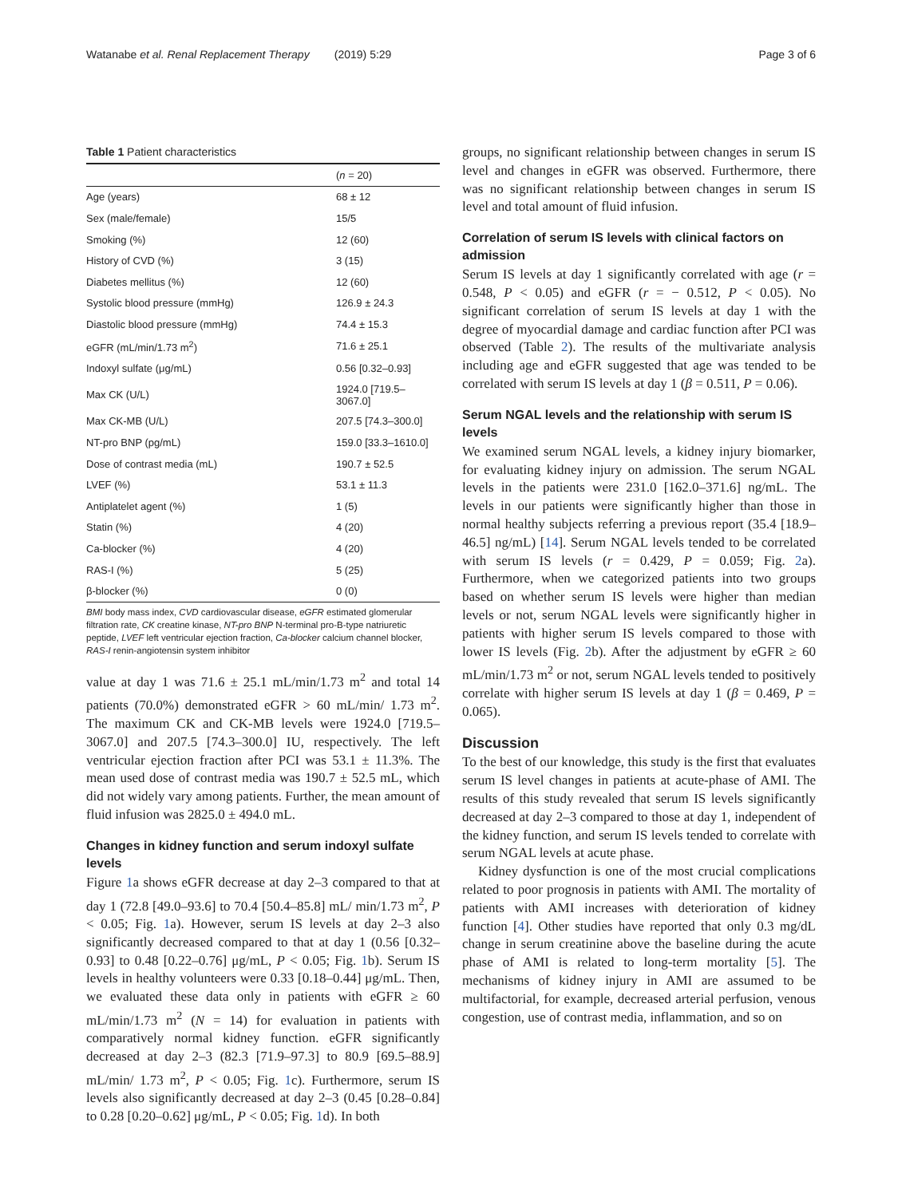Watanabe et al. Renal Replacement Therapy (2019) 5:29 Page 3 of 6
Table 1 Patient characteristics
| | ( n = 20) |
| --- | --- |
| Age (years) | 68 ± 12 |
| Sex (male/female) | 15/5 |
| Smoking (%) | 12 (60) |
| History of CVD (%) | 3 (15) |
| Diabetes mellitus (%) | 12 (60) |
| Systolic blood pressure (mmHg) | 126.9 ± 24.3 |
| Diastolic blood pressure (mmHg) | 74.4 ± 15.3 |
| eGFR (mL/min/1.73 m<sup>2</sup>) | 71.6 ± 25.1 |
| Indoxyl sulfate (μg/mL) | 0.56 [0.32–0.93] |
| Max CK (U/L) | 1924.0 [719.5–3067.0] |
| Max CK-MB (U/L) | 207.5 [74.3–300.0] |
| NT-pro BNP (pg/mL) | 159.0 [33.3–1610.0] |
| Dose of contrast media (mL) | 190.7 ± 52.5 |
| LVEF (%) | 53.1 ± 11.3 |
| Antiplatelet agent (%) | 1 (5) |
| Statin (%) | 4 (20) |
| Ca-blocker (%) | 4 (20) |
| RAS-I (%) | 5 (25) |
| β-blocker (%) | 0 (0) |
BMI body mass index, CVD cardiovascular disease, eGFR estimated glomerular filtration rate, CK creatine kinase, NT-pro BNP N-terminal pro-B-type natriuretic peptide, LVEF left ventricular ejection fraction, Ca-blocker calcium channel blocker, RAS-I renin-angiotensin system inhibitor
value at day 1 was 71.6 ± 25.1 mL/min/1.73 m<sup>2</sup> and total 14 patients (70.0%) demonstrated eGFR > 60 mL/min/ 1.73 m<sup>2</sup>. The maximum CK and CK-MB levels were 1924.0 [719.5–3067.0] and 207.5 [74.3–300.0] IU, respectively. The left ventricular ejection fraction after PCI was 53.1 ± 11.3%. The mean used dose of contrast media was 190.7 ± 52.5 mL, which did not widely vary among patients. Further, the mean amount of fluid infusion was 2825.0 ± 494.0 mL.
Changes in kidney function and serum indoxyl sulfate levels
Figure 1a shows eGFR decrease at day 2–3 compared to that at day 1 (72.8 [49.0–93.6] to 70.4 [50.4–85.8] mL/ min/1.73 m<sup>2</sup>, P < 0.05; Fig. 1a). However, serum IS levels at day 2–3 also significantly decreased compared to that at day 1 (0.56 [0.32–0.93] to 0.48 [0.22–0.76] μg/mL, P < 0.05; Fig. 1b). Serum IS levels in healthy volunteers were 0.33 [0.18–0.44] μg/mL. Then, we evaluated these data only in patients with eGFR ≥ 60 mL/min/1.73 m<sup>2</sup> (N = 14) for evaluation in patients with comparatively normal kidney function. eGFR significantly decreased at day 2–3 (82.3 [71.9–97.3] to 80.9 [69.5–88.9] mL/min/ 1.73 m<sup>2</sup>, P < 0.05; Fig. 1c). Furthermore, serum IS levels also significantly decreased at day 2–3 (0.45 [0.28–0.84] to 0.28 [0.20–0.62] μg/mL, P < 0.05; Fig. 1d). In both
groups, no significant relationship between changes in serum IS level and changes in eGFR was observed. Furthermore, there was no significant relationship between changes in serum IS level and total amount of fluid infusion.
Correlation of serum IS levels with clinical factors on admission
Serum IS levels at day 1 significantly correlated with age (r = 0.548, P < 0.05) and eGFR (r = − 0.512, P < 0.05). No significant correlation of serum IS levels at day 1 with the degree of myocardial damage and cardiac function after PCI was observed (Table 2). The results of the multivariate analysis including age and eGFR suggested that age was tended to be correlated with serum IS levels at day 1 (β = 0.511, P = 0.06).
Serum NGAL levels and the relationship with serum IS levels
We examined serum NGAL levels, a kidney injury biomarker, for evaluating kidney injury on admission. The serum NGAL levels in the patients were 231.0 [162.0–371.6] ng/mL. The levels in our patients were significantly higher than those in normal healthy subjects referring a previous report (35.4 [18.9–46.5] ng/mL) [14]. Serum NGAL levels tended to be correlated with serum IS levels (r = 0.429, P = 0.059; Fig. 2a). Furthermore, when we categorized patients into two groups based on whether serum IS levels were higher than median levels or not, serum NGAL levels were significantly higher in patients with higher serum IS levels compared to those with lower IS levels (Fig. 2b). After the adjustment by eGFR ≥ 60 mL/min/1.73 m<sup>2</sup> or not, serum NGAL levels tended to positively correlate with higher serum IS levels at day 1 (β = 0.469, P = 0.065).
Discussion
To the best of our knowledge, this study is the first that evaluates serum IS level changes in patients at acute-phase of AMI. The results of this study revealed that serum IS levels significantly decreased at day 2–3 compared to those at day 1, independent of the kidney function, and serum IS levels tended to correlate with serum NGAL levels at acute phase.
Kidney dysfunction is one of the most crucial complications related to poor prognosis in patients with AMI. The mortality of patients with AMI increases with deterioration of kidney function [4]. Other studies have reported that only 0.3 mg/dL change in serum creatinine above the baseline during the acute phase of AMI is related to long-term mortality [5]. The mechanisms of kidney injury in AMI are assumed to be multifactorial, for example, decreased arterial perfusion, venous congestion, use of contrast media, inflammation, and so on